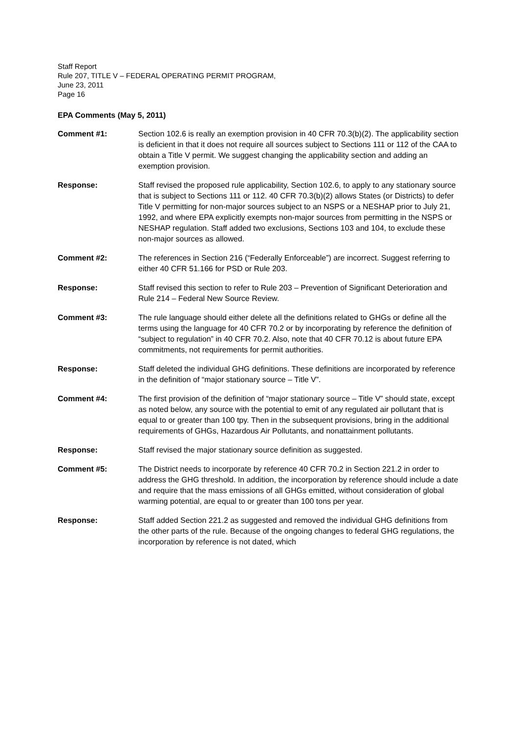Staff Report
Rule 207, TITLE V – FEDERAL OPERATING PERMIT PROGRAM,
June 23, 2011
Page 16
EPA Comments (May 5, 2011)
Comment #1: Section 102.6 is really an exemption provision in 40 CFR 70.3(b)(2). The applicability section is deficient in that it does not require all sources subject to Sections 111 or 112 of the CAA to obtain a Title V permit. We suggest changing the applicability section and adding an exemption provision.
Response: Staff revised the proposed rule applicability, Section 102.6, to apply to any stationary source that is subject to Sections 111 or 112. 40 CFR 70.3(b)(2) allows States (or Districts) to defer Title V permitting for non-major sources subject to an NSPS or a NESHAP prior to July 21, 1992, and where EPA explicitly exempts non-major sources from permitting in the NSPS or NESHAP regulation. Staff added two exclusions, Sections 103 and 104, to exclude these non-major sources as allowed.
Comment #2: The references in Section 216 (“Federally Enforceable”) are incorrect. Suggest referring to either 40 CFR 51.166 for PSD or Rule 203.
Response: Staff revised this section to refer to Rule 203 – Prevention of Significant Deterioration and Rule 214 – Federal New Source Review.
Comment #3: The rule language should either delete all the definitions related to GHGs or define all the terms using the language for 40 CFR 70.2 or by incorporating by reference the definition of “subject to regulation” in 40 CFR 70.2. Also, note that 40 CFR 70.12 is about future EPA commitments, not requirements for permit authorities.
Response: Staff deleted the individual GHG definitions. These definitions are incorporated by reference in the definition of “major stationary source – Title V”.
Comment #4: The first provision of the definition of “major stationary source – Title V” should state, except as noted below, any source with the potential to emit of any regulated air pollutant that is equal to or greater than 100 tpy. Then in the subsequent provisions, bring in the additional requirements of GHGs, Hazardous Air Pollutants, and nonattainment pollutants.
Response: Staff revised the major stationary source definition as suggested.
Comment #5: The District needs to incorporate by reference 40 CFR 70.2 in Section 221.2 in order to address the GHG threshold. In addition, the incorporation by reference should include a date and require that the mass emissions of all GHGs emitted, without consideration of global warming potential, are equal to or greater than 100 tons per year.
Response: Staff added Section 221.2 as suggested and removed the individual GHG definitions from the other parts of the rule. Because of the ongoing changes to federal GHG regulations, the incorporation by reference is not dated, which